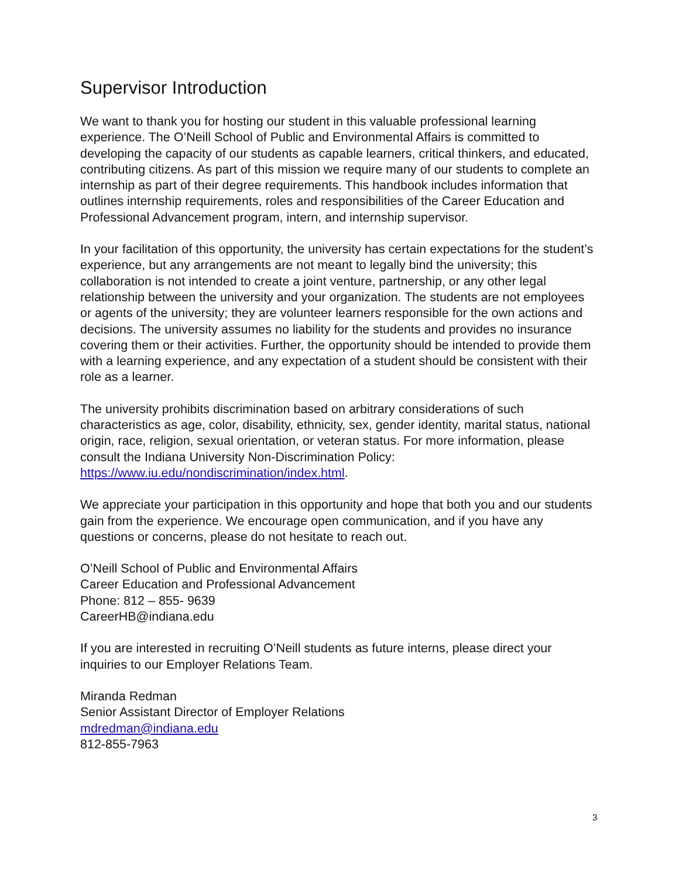Supervisor Introduction
We want to thank you for hosting our student in this valuable professional learning experience. The O’Neill School of Public and Environmental Affairs is committed to developing the capacity of our students as capable learners, critical thinkers, and educated, contributing citizens. As part of this mission we require many of our students to complete an internship as part of their degree requirements. This handbook includes information that outlines internship requirements, roles and responsibilities of the Career Education and Professional Advancement program, intern, and internship supervisor.
In your facilitation of this opportunity, the university has certain expectations for the student’s experience, but any arrangements are not meant to legally bind the university; this collaboration is not intended to create a joint venture, partnership, or any other legal relationship between the university and your organization. The students are not employees or agents of the university; they are volunteer learners responsible for the own actions and decisions. The university assumes no liability for the students and provides no insurance covering them or their activities. Further, the opportunity should be intended to provide them with a learning experience, and any expectation of a student should be consistent with their role as a learner.
The university prohibits discrimination based on arbitrary considerations of such characteristics as age, color, disability, ethnicity, sex, gender identity, marital status, national origin, race, religion, sexual orientation, or veteran status. For more information, please consult the Indiana University Non-Discrimination Policy: https://www.iu.edu/nondiscrimination/index.html.
We appreciate your participation in this opportunity and hope that both you and our students gain from the experience. We encourage open communication, and if you have any questions or concerns, please do not hesitate to reach out.
O’Neill School of Public and Environmental Affairs
Career Education and Professional Advancement
Phone: 812 – 855- 9639
CareerHB@indiana.edu
If you are interested in recruiting O’Neill students as future interns, please direct your inquiries to our Employer Relations Team.
Miranda Redman
Senior Assistant Director of Employer Relations
mdredman@indiana.edu
812-855-7963
3